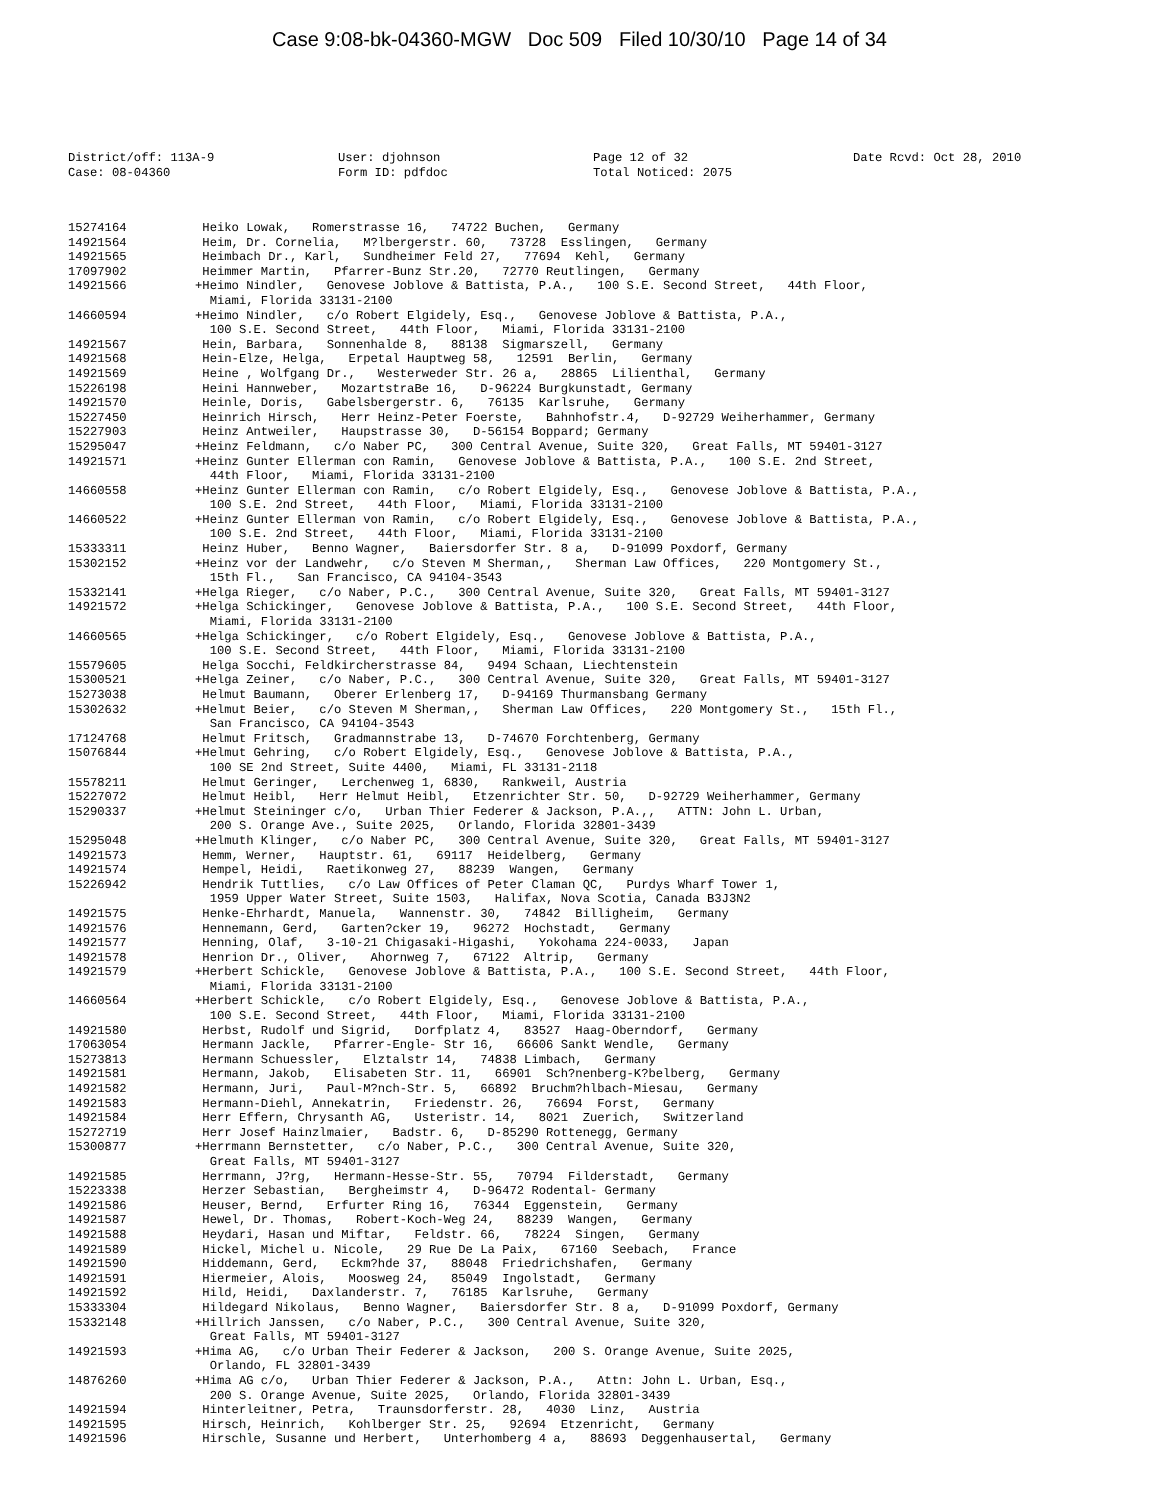Case 9:08-bk-04360-MGW Doc 509 Filed 10/30/10 Page 14 of 34
District/off: 113A-9
User: djohnson
Page 12 of 32
Date Rcvd: Oct 28, 2010
Case: 08-04360
Form ID: pdfdoc
Total Noticed: 2075
15274164 Heiko Lowak, Romerstrasse 16, 74722 Buchen, Germany
14921564 Heim, Dr. Cornelia, M?lbergerstr. 60, 73728 Esslingen, Germany
14921565 Heimbach Dr., Karl, Sundheimer Feld 27, 77694 Kehl, Germany
17097902 Heimmer Martin, Pfarrer-Bunz Str.20, 72770 Reutlingen, Germany
14921566 +Heimo Nindler, Genovese Joblove & Battista, P.A., 100 S.E. Second Street, 44th Floor, Miami, Florida 33131-2100
14660594 +Heimo Nindler, c/o Robert Elgidely, Esq., Genovese Joblove & Battista, P.A., 100 S.E. Second Street, 44th Floor, Miami, Florida 33131-2100
14921567 Hein, Barbara, Sonnenhalde 8, 88138 Sigmarszell, Germany
14921568 Hein-Elze, Helga, Erpetal Hauptweg 58, 12591 Berlin, Germany
14921569 Heine , Wolfgang Dr., Westerweder Str. 26 a, 28865 Lilienthal, Germany
15226198 Heini Hannweber, MozartstraBe 16, D-96224 Burgkunstadt, Germany
14921570 Heinle, Doris, Gabelsbergerstr. 6, 76135 Karlsruhe, Germany
15227450 Heinrich Hirsch, Herr Heinz-Peter Foerste, Bahnhofstr.4, D-92729 Weiherhammer, Germany
15227903 Heinz Antweiler, Haupstrasse 30, D-56154 Boppard; Germany
15295047 +Heinz Feldmann, c/o Naber PC, 300 Central Avenue, Suite 320, Great Falls, MT 59401-3127
14921571 +Heinz Gunter Ellerman con Ramin, Genovese Joblove & Battista, P.A., 100 S.E. 2nd Street, 44th Floor, Miami, Florida 33131-2100
14660558 +Heinz Gunter Ellerman con Ramin, c/o Robert Elgidely, Esq., Genovese Joblove & Battista, P.A., 100 S.E. 2nd Street, 44th Floor, Miami, Florida 33131-2100
14660522 +Heinz Gunter Ellerman von Ramin, c/o Robert Elgidely, Esq., Genovese Joblove & Battista, P.A., 100 S.E. 2nd Street, 44th Floor, Miami, Florida 33131-2100
15333311 Heinz Huber, Benno Wagner, Baiersdorfer Str. 8 a, D-91099 Poxdorf, Germany
15302152 +Heinz vor der Landwehr, c/o Steven M Sherman,, Sherman Law Offices, 220 Montgomery St., 15th Fl., San Francisco, CA 94104-3543
15332141 +Helga Rieger, c/o Naber, P.C., 300 Central Avenue, Suite 320, Great Falls, MT 59401-3127
14921572 +Helga Schickinger, Genovese Joblove & Battista, P.A., 100 S.E. Second Street, 44th Floor, Miami, Florida 33131-2100
14660565 +Helga Schickinger, c/o Robert Elgidely, Esq., Genovese Joblove & Battista, P.A., 100 S.E. Second Street, 44th Floor, Miami, Florida 33131-2100
15579605 Helga Socchi, Feldkircherstrasse 84, 9494 Schaan, Liechtenstein
15300521 +Helga Zeiner, c/o Naber, P.C., 300 Central Avenue, Suite 320, Great Falls, MT 59401-3127
15273038 Helmut Baumann, Oberer Erlenberg 17, D-94169 Thurmansbang Germany
15302632 +Helmut Beier, c/o Steven M Sherman,, Sherman Law Offices, 220 Montgomery St., 15th Fl., San Francisco, CA 94104-3543
17124768 Helmut Fritsch, Gradmannstrabe 13, D-74670 Forchtenberg, Germany
15076844 +Helmut Gehring, c/o Robert Elgidely, Esq., Genovese Joblove & Battista, P.A., 100 SE 2nd Street, Suite 4400, Miami, FL 33131-2118
15578211 Helmut Geringer, Lerchenweg 1, 6830, Rankweil, Austria
15227072 Helmut Heibl, Herr Helmut Heibl, Etzenrichter Str. 50, D-92729 Weiherhammer, Germany
15290337 +Helmut Steininger c/o, Urban Thier Federer & Jackson, P.A.,, ATTN: John L. Urban, 200 S. Orange Ave., Suite 2025, Orlando, Florida 32801-3439
15295048 +Helmuth Klinger, c/o Naber PC, 300 Central Avenue, Suite 320, Great Falls, MT 59401-3127
14921573 Hemm, Werner, Hauptstr. 61, 69117 Heidelberg, Germany
14921574 Hempel, Heidi, Raetikonweg 27, 88239 Wangen, Germany
15226942 Hendrik Tuttlies, c/o Law Offices of Peter Claman QC, Purdys Wharf Tower 1, 1959 Upper Water Street, Suite 1503, Halifax, Nova Scotia, Canada B3J3N2
14921575 Henke-Ehrhardt, Manuela, Wannenstr. 30, 74842 Billigheim, Germany
14921576 Hennemann, Gerd, Garten?cker 19, 96272 Hochstadt, Germany
14921577 Henning, Olaf, 3-10-21 Chigasaki-Higashi, Yokohama 224-0033, Japan
14921578 Henrion Dr., Oliver, Ahornweg 7, 67122 Altrip, Germany
14921579 +Herbert Schickle, Genovese Joblove & Battista, P.A., 100 S.E. Second Street, 44th Floor, Miami, Florida 33131-2100
14660564 +Herbert Schickle, c/o Robert Elgidely, Esq., Genovese Joblove & Battista, P.A., 100 S.E. Second Street, 44th Floor, Miami, Florida 33131-2100
14921580 Herbst, Rudolf und Sigrid, Dorfplatz 4, 83527 Haag-Oberndorf, Germany
17063054 Hermann Jackle, Pfarrer-Engle- Str 16, 66606 Sankt Wendle, Germany
15273813 Hermann Schuessler, Elztalstr 14, 74838 Limbach, Germany
14921581 Hermann, Jakob, Elisabeten Str. 11, 66901 Sch?nenberg-K?belberg, Germany
14921582 Hermann, Juri, Paul-M?nch-Str. 5, 66892 Bruchm?hlbach-Miesau, Germany
14921583 Hermann-Diehl, Annekatrin, Friedenstr. 26, 76694 Forst, Germany
14921584 Herr Effern, Chrysanth AG, Usteristr. 14, 8021 Zuerich, Switzerland
15272719 Herr Josef Hainzlmaier, Badstr. 6, D-85290 Rottenegg, Germany
15300877 +Herrmann Bernstetter, c/o Naber, P.C., 300 Central Avenue, Suite 320, Great Falls, MT 59401-3127
14921585 Herrmann, J?rg, Hermann-Hesse-Str. 55, 70794 Filderstadt, Germany
15223338 Herzer Sebastian, Bergheimstr 4, D-96472 Rodental- Germany
14921586 Heuser, Bernd, Erfurter Ring 16, 76344 Eggenstein, Germany
14921587 Hewel, Dr. Thomas, Robert-Koch-Weg 24, 88239 Wangen, Germany
14921588 Heydari, Hasan und Miftar, Feldstr. 66, 78224 Singen, Germany
14921589 Hickel, Michel u. Nicole, 29 Rue De La Paix, 67160 Seebach, France
14921590 Hiddemann, Gerd, Eckm?hde 37, 88048 Friedrichshafen, Germany
14921591 Hiermeier, Alois, Moosweg 24, 85049 Ingolstadt, Germany
14921592 Hild, Heidi, Daxlanderstr. 7, 76185 Karlsruhe, Germany
15333304 Hildegard Nikolaus, Benno Wagner, Baiersdorfer Str. 8 a, D-91099 Poxdorf, Germany
15332148 +Hillrich Janssen, c/o Naber, P.C., 300 Central Avenue, Suite 320, Great Falls, MT 59401-3127
14921593 +Hima AG, c/o Urban Their Federer & Jackson, 200 S. Orange Avenue, Suite 2025, Orlando, FL 32801-3439
14876260 +Hima AG c/o, Urban Thier Federer & Jackson, P.A., Attn: John L. Urban, Esq., 200 S. Orange Avenue, Suite 2025, Orlando, Florida 32801-3439
14921594 Hinterleitner, Petra, Traunsdorferstr. 28, 4030 Linz, Austria
14921595 Hirsch, Heinrich, Kohlberger Str. 25, 92694 Etzenricht, Germany
14921596 Hirschle, Susanne und Herbert, Unterhomberg 4 a, 88693 Deggenhausertal, Germany